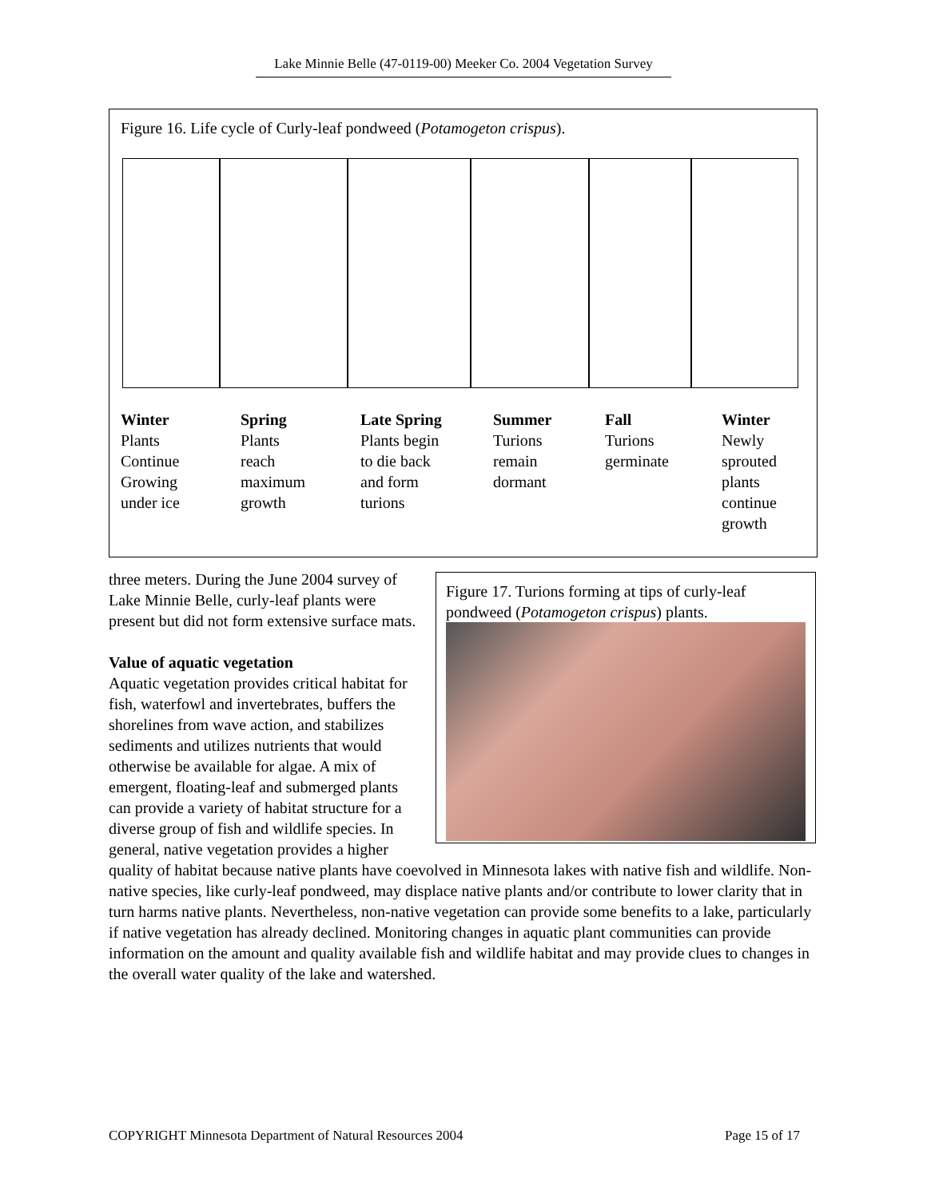Lake Minnie Belle (47-0119-00) Meeker Co. 2004 Vegetation Survey
Figure 16. Life cycle of Curly-leaf pondweed (Potamogeton crispus).
Winter Plants Continue Growing under ice
Spring Plants reach maximum growth
Late Spring Plants begin to die back and form turions
Summer Turions remain dormant
Fall Turions germinate
Winter Newly sprouted plants continue growth
Figure 17. Turions forming at tips of curly-leaf pondweed (Potamogeton crispus) plants.
three meters. During the June 2004 survey of Lake Minnie Belle, curly-leaf plants were present but did not form extensive surface mats.
Value of aquatic vegetation
Aquatic vegetation provides critical habitat for fish, waterfowl and invertebrates, buffers the shorelines from wave action, and stabilizes sediments and utilizes nutrients that would otherwise be available for algae. A mix of emergent, floating-leaf and submerged plants can provide a variety of habitat structure for a diverse group of fish and wildlife species. In general, native vegetation provides a higher quality of habitat because native plants have coevolved in Minnesota lakes with native fish and wildlife. Non-native species, like curly-leaf pondweed, may displace native plants and/or contribute to lower clarity that in turn harms native plants. Nevertheless, non-native vegetation can provide some benefits to a lake, particularly if native vegetation has already declined. Monitoring changes in aquatic plant communities can provide information on the amount and quality available fish and wildlife habitat and may provide clues to changes in the overall water quality of the lake and watershed.
COPYRIGHT Minnesota Department of Natural Resources 2004 Page 15 of 17